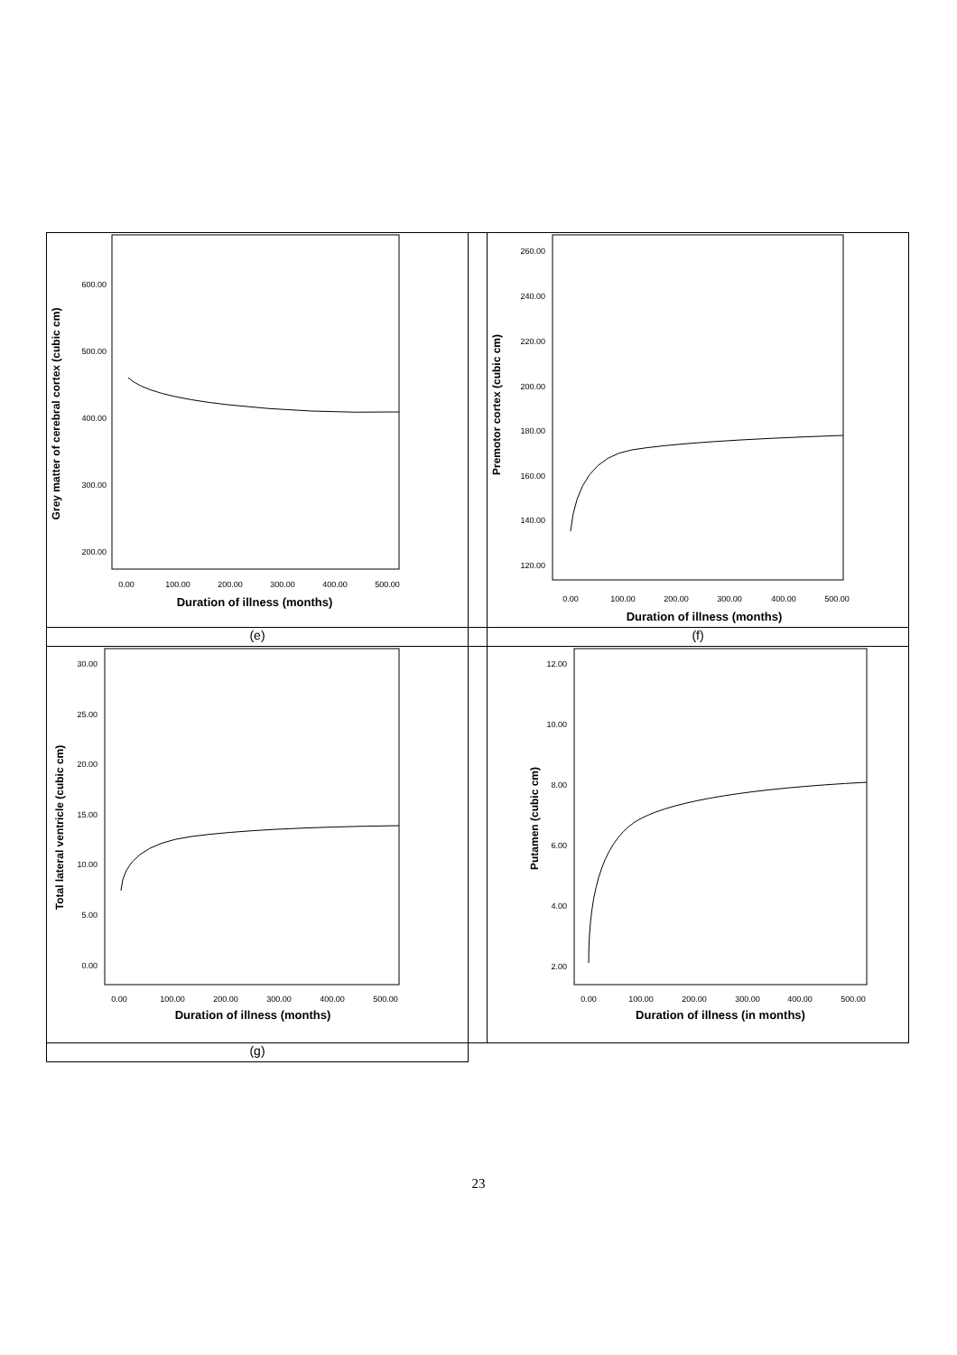| Grey matter of cerebral cortex (cubic cm) 600.00 500.00 400.00 300.00 200.00 0.00 100.00 200.00 300.00 400.00 500.00 Duration of illness (months) | | Premotor cortex (cubic cm) 260.00 240.00 220.00 200.00 180.00 160.00 140.00 120.00 0.00 100.00 200.00 300.00 400.00 500.00 Duration of illness (months) |
| (e) | | (f) |
| Total lateral ventricle (cubic cm) 30.00 25.00 20.00 15.00 10.00 5.00 0.00 0.00 100.00 200.00 300.00 400.00 500.00 Duration of illness (months) | | Putamen (cubic cm) 12.00 10.00 8.00 6.00 4.00 2.00 0.00 100.00 200.00 300.00 400.00 500.00 Duration of illness (in months) |
| (g) | | |
23